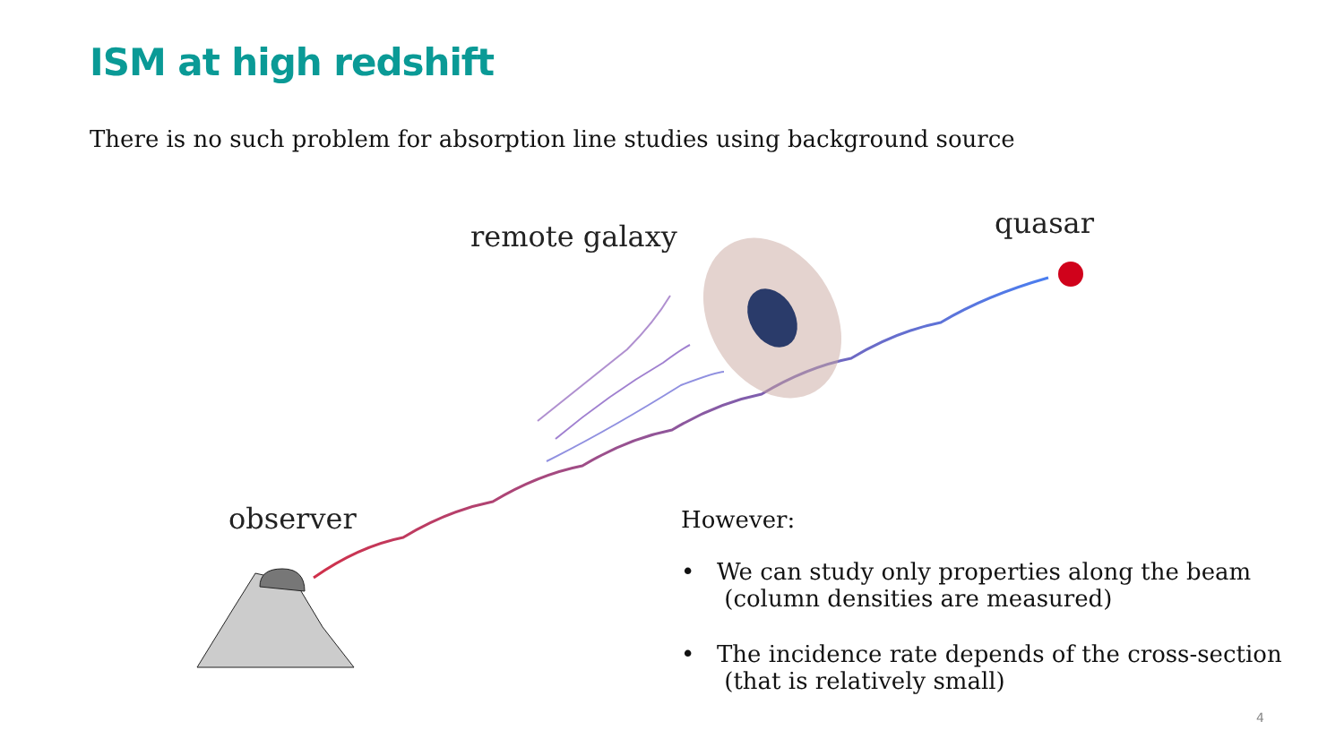ISM at high redshift
There is no such problem for absorption line studies using background source
remote galaxy quasar
observer
However:
• We can study only properties along the beam
(column densities are measured)
• The incidence rate depends of the cross-section
(that is relatively small)
4